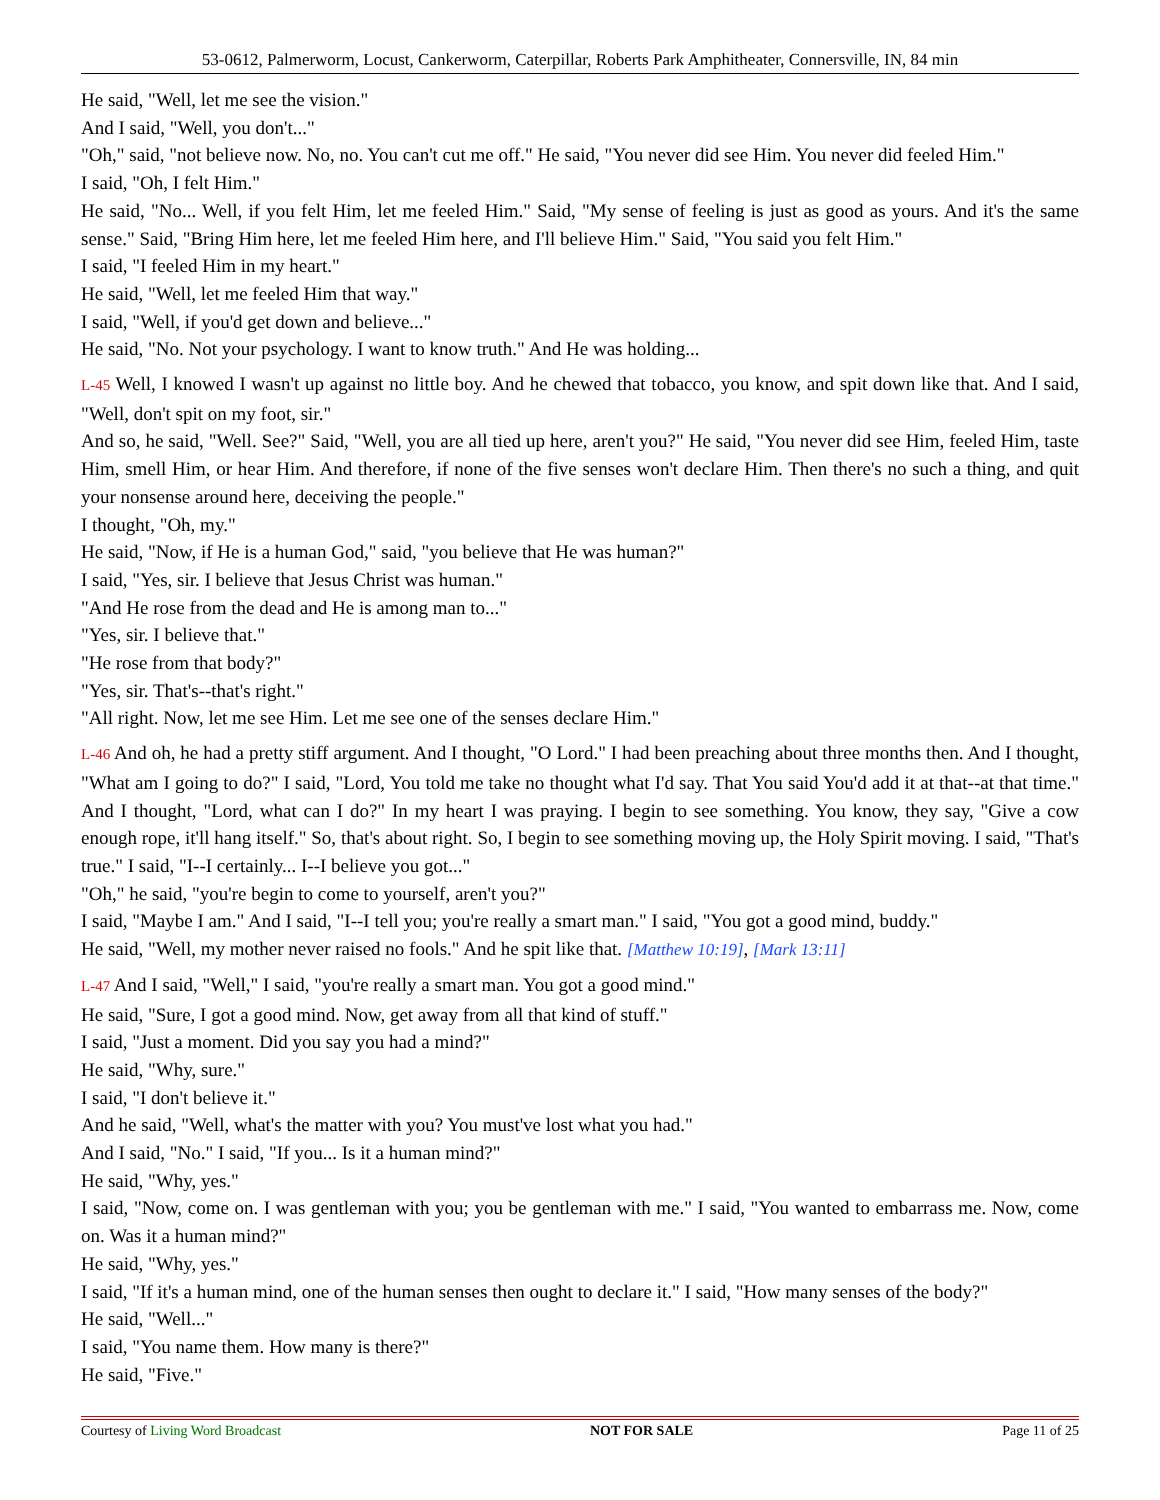53-0612, Palmerworm, Locust, Cankerworm, Caterpillar, Roberts Park Amphitheater, Connersville, IN, 84 min
He said, "Well, let me see the vision."
And I said, "Well, you don't..."
"Oh," said, "not believe now. No, no. You can't cut me off." He said, "You never did see Him. You never did feeled Him."
I said, "Oh, I felt Him."
He said, "No... Well, if you felt Him, let me feeled Him." Said, "My sense of feeling is just as good as yours. And it's the same sense." Said, "Bring Him here, let me feeled Him here, and I'll believe Him." Said, "You said you felt Him."
I said, "I feeled Him in my heart."
He said, "Well, let me feeled Him that way."
I said, "Well, if you'd get down and believe..."
He said, "No. Not your psychology. I want to know truth." And He was holding...
L-45 Well, I knowed I wasn't up against no little boy. And he chewed that tobacco, you know, and spit down like that. And I said, "Well, don't spit on my foot, sir."
And so, he said, "Well. See?" Said, "Well, you are all tied up here, aren't you?" He said, "You never did see Him, feeled Him, taste Him, smell Him, or hear Him. And therefore, if none of the five senses won't declare Him. Then there's no such a thing, and quit your nonsense around here, deceiving the people."
I thought, "Oh, my."
He said, "Now, if He is a human God," said, "you believe that He was human?"
I said, "Yes, sir. I believe that Jesus Christ was human."
"And He rose from the dead and He is among man to..."
"Yes, sir. I believe that."
"He rose from that body?"
"Yes, sir. That's--that's right."
"All right. Now, let me see Him. Let me see one of the senses declare Him."
L-46 And oh, he had a pretty stiff argument. And I thought, "O Lord." I had been preaching about three months then. And I thought, "What am I going to do?" I said, "Lord, You told me take no thought what I'd say. That You said You'd add it at that--at that time." And I thought, "Lord, what can I do?" In my heart I was praying. I begin to see something. You know, they say, "Give a cow enough rope, it'll hang itself." So, that's about right. So, I begin to see something moving up, the Holy Spirit moving. I said, "That's true." I said, "I--I certainly... I--I believe you got..."
"Oh," he said, "you're begin to come to yourself, aren't you?"
I said, "Maybe I am." And I said, "I--I tell you; you're really a smart man." I said, "You got a good mind, buddy."
He said, "Well, my mother never raised no fools." And he spit like that. [Matthew 10:19], [Mark 13:11]
L-47 And I said, "Well," I said, "you're really a smart man. You got a good mind."
He said, "Sure, I got a good mind. Now, get away from all that kind of stuff."
I said, "Just a moment. Did you say you had a mind?"
He said, "Why, sure."
I said, "I don't believe it."
And he said, "Well, what's the matter with you? You must've lost what you had."
And I said, "No." I said, "If you... Is it a human mind?"
He said, "Why, yes."
I said, "Now, come on. I was gentleman with you; you be gentleman with me." I said, "You wanted to embarrass me. Now, come on. Was it a human mind?"
He said, "Why, yes."
I said, "If it's a human mind, one of the human senses then ought to declare it." I said, "How many senses of the body?"
He said, "Well..."
I said, "You name them. How many is there?"
He said, "Five."
Courtesy of Living Word Broadcast NOT FOR SALE Page 11 of 25